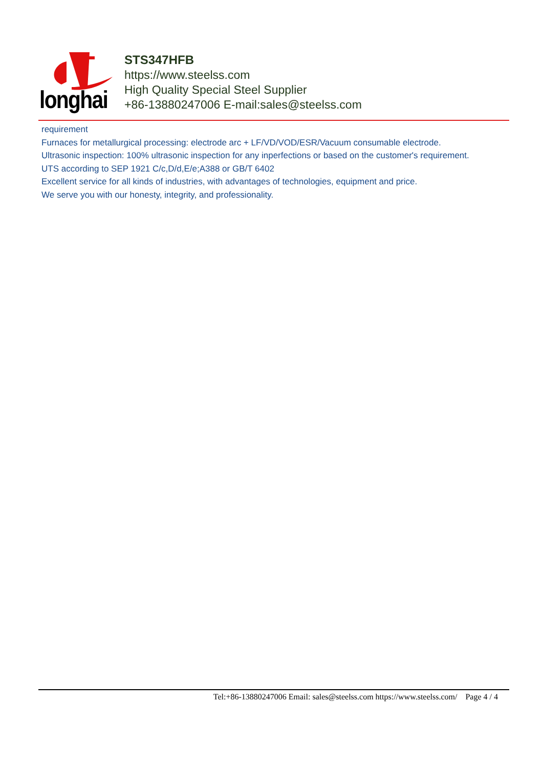longhai
STS347HFB
https://www.steelss.com
High Quality Special Steel Supplier
+86-13880247006 E-mail:sales@steelss.com
requirement
Furnaces for metallurgical processing: electrode arc + LF/VD/VOD/ESR/Vacuum consumable electrode.
Ultrasonic inspection: 100% ultrasonic inspection for any inperfections or based on the customer's requirement.
UTS according to SEP 1921 C/c,D/d,E/e;A388 or GB/T 6402
Excellent service for all kinds of industries, with advantages of technologies, equipment and price.
We serve you with our honesty, integrity, and professionality.
Tel:+86-13880247006 Email: sales@steelss.com https://www.steelss.com/ Page 4 / 4